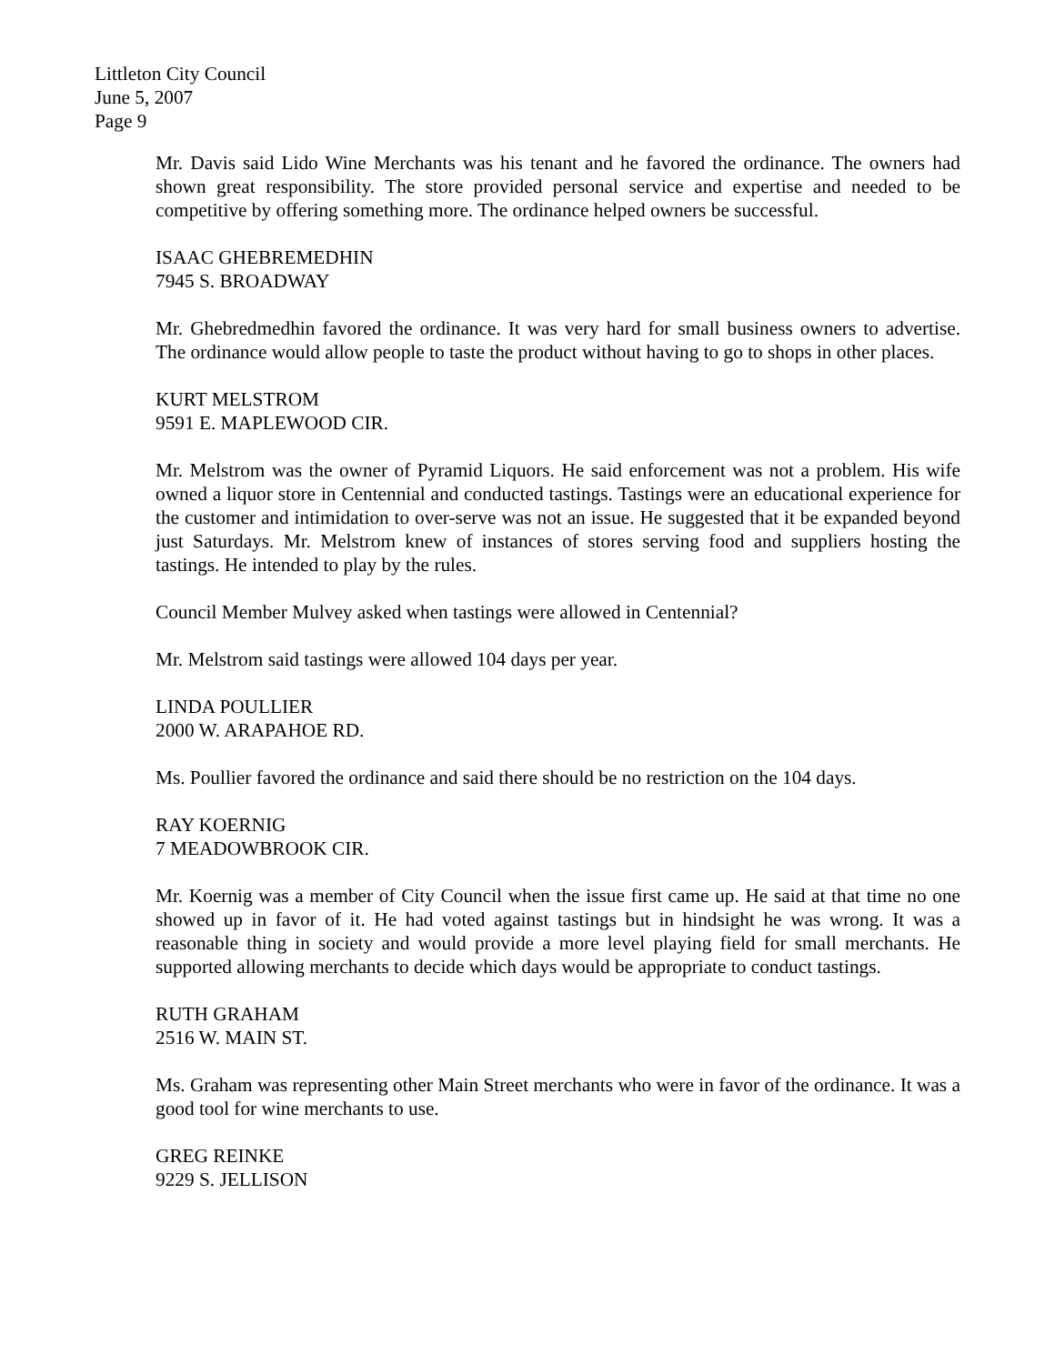Littleton City Council
June 5, 2007
Page 9
Mr. Davis said Lido Wine Merchants was his tenant and he favored the ordinance. The owners had shown great responsibility. The store provided personal service and expertise and needed to be competitive by offering something more. The ordinance helped owners be successful.
ISAAC GHEBREMEDHIN
7945 S. BROADWAY
Mr. Ghebredmedhin favored the ordinance. It was very hard for small business owners to advertise. The ordinance would allow people to taste the product without having to go to shops in other places.
KURT MELSTROM
9591 E. MAPLEWOOD CIR.
Mr. Melstrom was the owner of Pyramid Liquors. He said enforcement was not a problem. His wife owned a liquor store in Centennial and conducted tastings. Tastings were an educational experience for the customer and intimidation to over-serve was not an issue. He suggested that it be expanded beyond just Saturdays. Mr. Melstrom knew of instances of stores serving food and suppliers hosting the tastings. He intended to play by the rules.
Council Member Mulvey asked when tastings were allowed in Centennial?
Mr. Melstrom said tastings were allowed 104 days per year.
LINDA POULLIER
2000 W. ARAPAHOE RD.
Ms. Poullier favored the ordinance and said there should be no restriction on the 104 days.
RAY KOERNIG
7 MEADOWBROOK CIR.
Mr. Koernig was a member of City Council when the issue first came up. He said at that time no one showed up in favor of it. He had voted against tastings but in hindsight he was wrong. It was a reasonable thing in society and would provide a more level playing field for small merchants. He supported allowing merchants to decide which days would be appropriate to conduct tastings.
RUTH GRAHAM
2516 W. MAIN ST.
Ms. Graham was representing other Main Street merchants who were in favor of the ordinance. It was a good tool for wine merchants to use.
GREG REINKE
9229 S. JELLISON